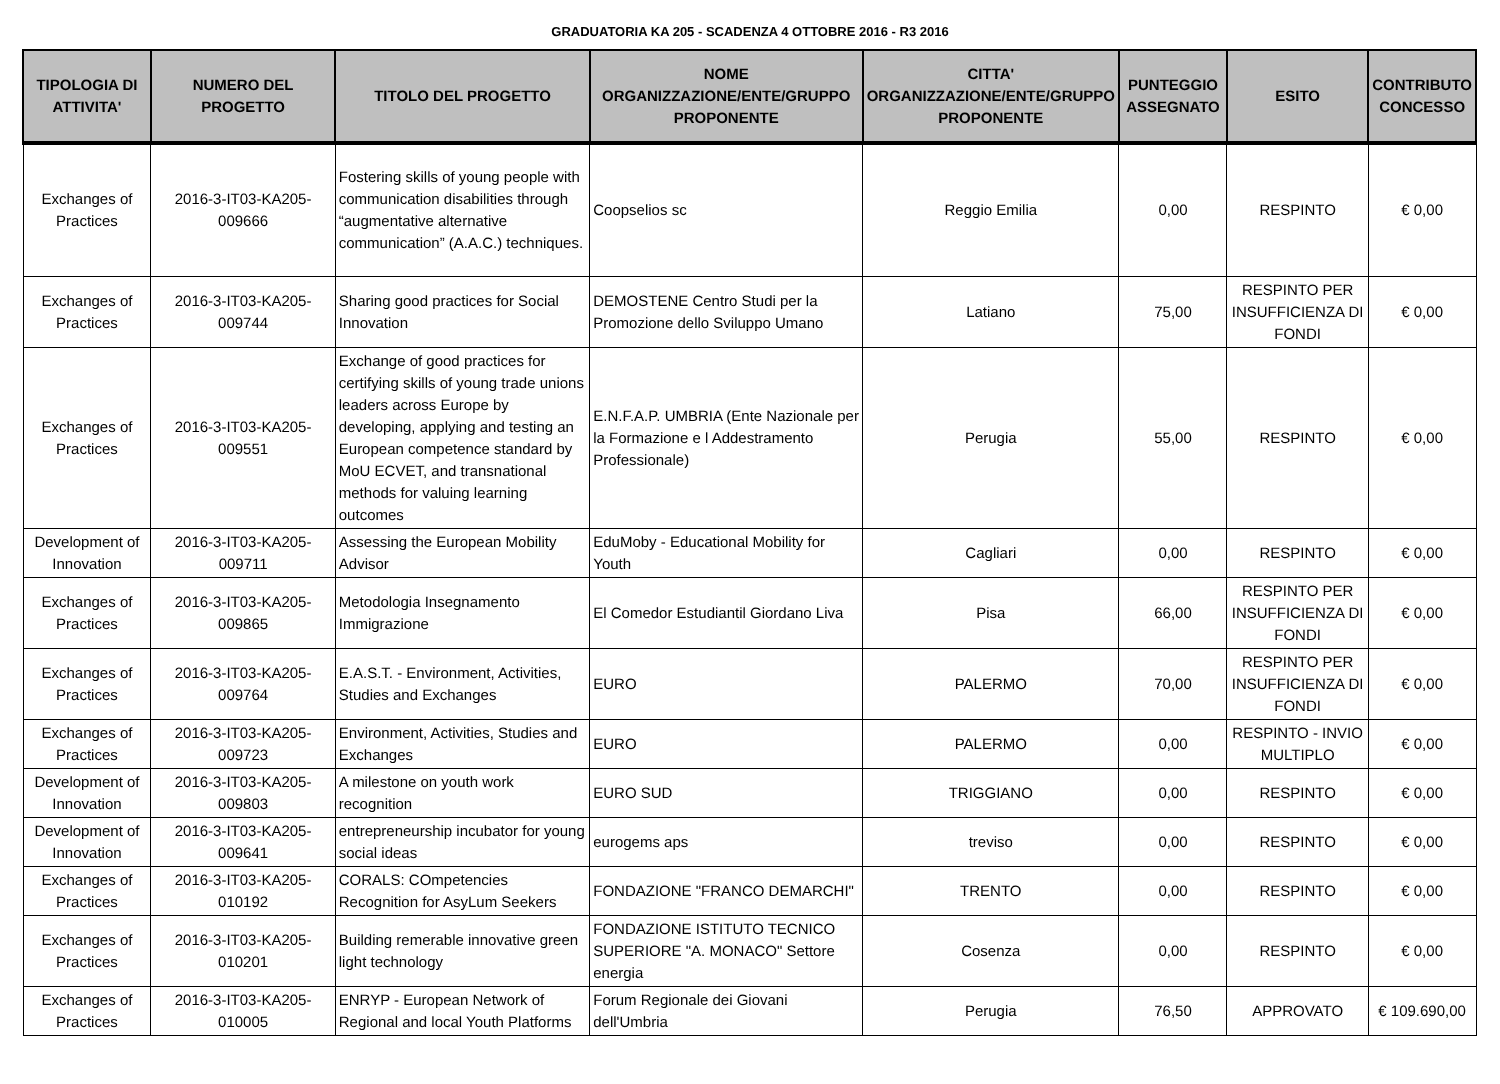GRADUATORIA KA 205 - SCADENZA 4 OTTOBRE 2016 - R3 2016
| TIPOLOGIA DI ATTIVITA' | NUMERO DEL PROGETTO | TITOLO DEL PROGETTO | NOME ORGANIZZAZIONE/ENTE/GRUPPO PROPONENTE | CITTA' ORGANIZZAZIONE/ENTE/GRUPPO PROPONENTE | PUNTEGGIO ASSEGNATO | ESITO | CONTRIBUTO CONCESSO |
| --- | --- | --- | --- | --- | --- | --- | --- |
| Exchanges of Practices | 2016-3-IT03-KA205-009666 | Fostering skills of young people with communication disabilities through “augmentative alternative communication” (A.A.C.) techniques. | Coopselios sc | Reggio Emilia | 0,00 | RESPINTO | € 0,00 |
| Exchanges of Practices | 2016-3-IT03-KA205-009744 | Sharing good practices for Social Innovation | DEMOSTENE Centro Studi per la Promozione dello Sviluppo Umano | Latiano | 75,00 | RESPINTO PER INSUFFICIENZA DI FONDI | € 0,00 |
| Exchanges of Practices | 2016-3-IT03-KA205-009551 | Exchange of good practices for certifying skills of young trade unions leaders across Europe by developing, applying and testing an European competence standard by MoU ECVET, and transnational methods for valuing learning outcomes | E.N.F.A.P. UMBRIA (Ente Nazionale per la Formazione e l Addestramento Professionale) | Perugia | 55,00 | RESPINTO | € 0,00 |
| Development of Innovation | 2016-3-IT03-KA205-009711 | Assessing the European Mobility Advisor | EduMoby - Educational Mobility for Youth | Cagliari | 0,00 | RESPINTO | € 0,00 |
| Exchanges of Practices | 2016-3-IT03-KA205-009865 | Metodologia Insegnamento Immigrazione | El Comedor Estudiantil Giordano Liva | Pisa | 66,00 | RESPINTO PER INSUFFICIENZA DI FONDI | € 0,00 |
| Exchanges of Practices | 2016-3-IT03-KA205-009764 | E.A.S.T. - Environment, Activities, Studies and Exchanges | EURO | PALERMO | 70,00 | RESPINTO PER INSUFFICIENZA DI FONDI | € 0,00 |
| Exchanges of Practices | 2016-3-IT03-KA205-009723 | Environment, Activities, Studies and Exchanges | EURO | PALERMO | 0,00 | RESPINTO - INVIO MULTIPLO | € 0,00 |
| Development of Innovation | 2016-3-IT03-KA205-009803 | A milestone on youth work recognition | EURO SUD | TRIGGIANO | 0,00 | RESPINTO | € 0,00 |
| Development of Innovation | 2016-3-IT03-KA205-009641 | entrepreneurship incubator for young social ideas | eurogems aps | treviso | 0,00 | RESPINTO | € 0,00 |
| Exchanges of Practices | 2016-3-IT03-KA205-010192 | CORALS: COmpetencies Recognition for AsyLum Seekers | FONDAZIONE "FRANCO DEMARCHI" | TRENTO | 0,00 | RESPINTO | € 0,00 |
| Exchanges of Practices | 2016-3-IT03-KA205-010201 | Building remerable innovative green light technology | FONDAZIONE ISTITUTO TECNICO SUPERIORE "A. MONACO" Settore energia | Cosenza | 0,00 | RESPINTO | € 0,00 |
| Exchanges of Practices | 2016-3-IT03-KA205-010005 | ENRYP - European Network of Regional and local Youth Platforms | Forum Regionale dei Giovani dell'Umbria | Perugia | 76,50 | APPROVATO | € 109.690,00 |